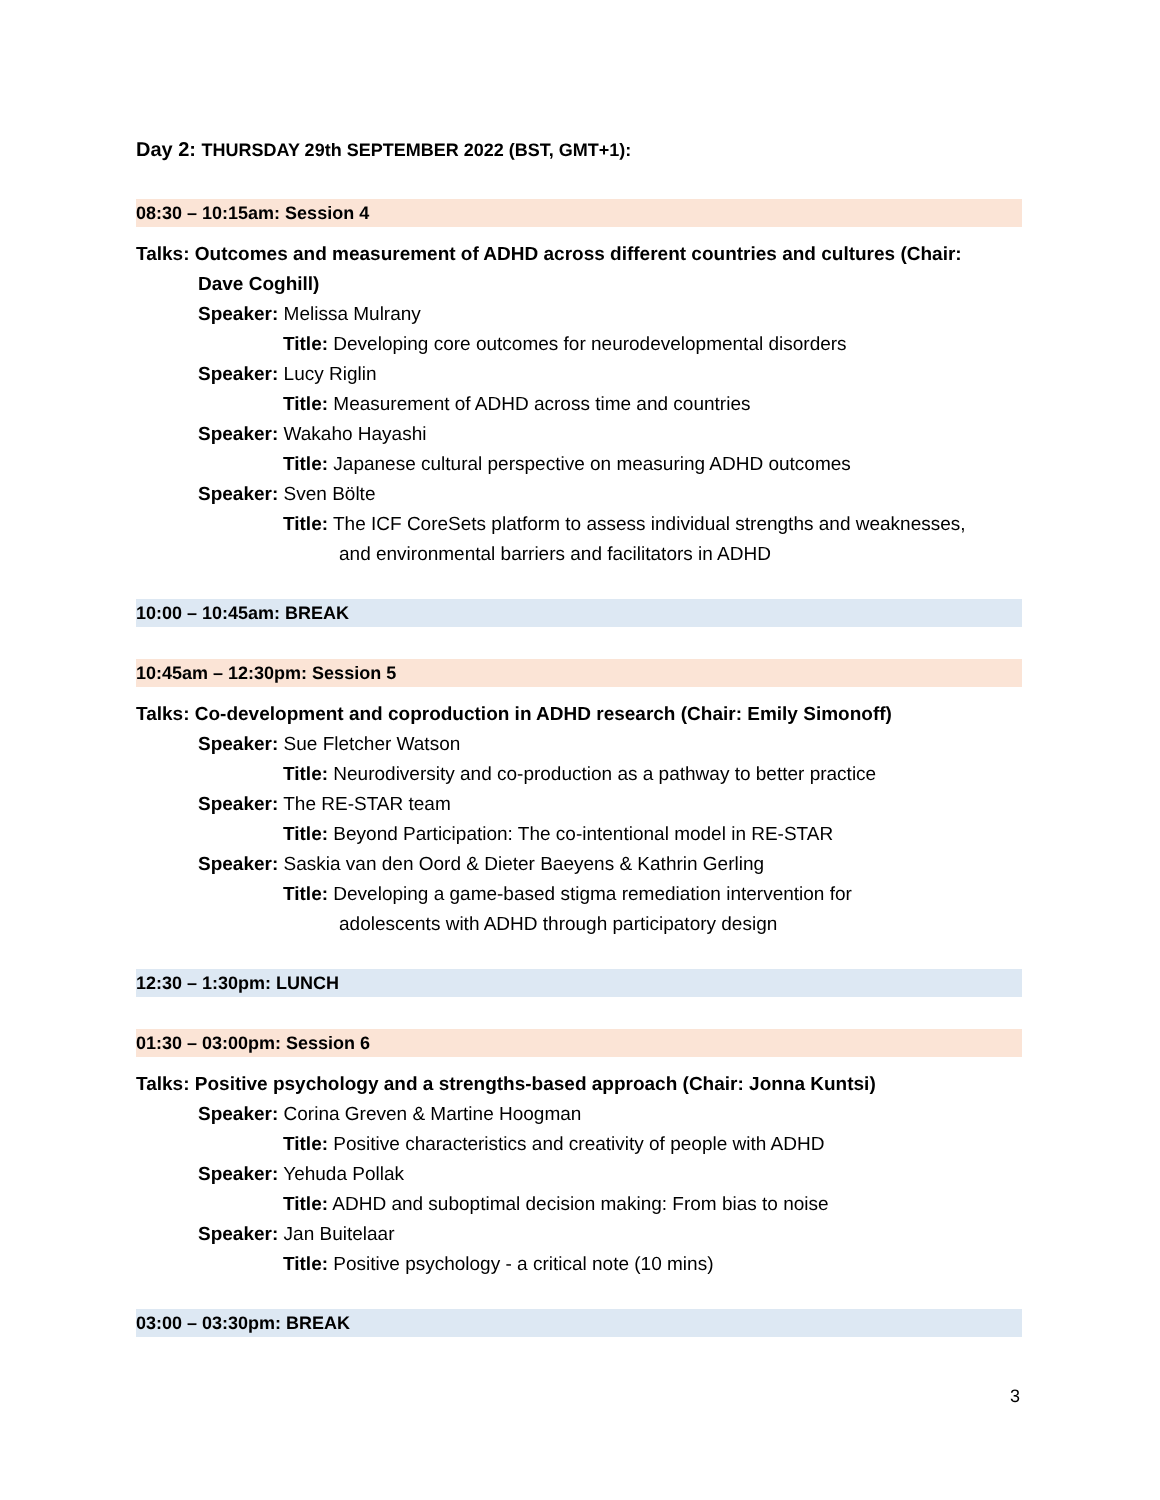Day 2: THURSDAY 29th SEPTEMBER 2022 (BST, GMT+1):
08:30 – 10:15am: Session 4
Talks: Outcomes and measurement of ADHD across different countries and cultures (Chair:
Dave Coghill)
Speaker: Melissa Mulrany
Title: Developing core outcomes for neurodevelopmental disorders
Speaker: Lucy Riglin
Title: Measurement of ADHD across time and countries
Speaker: Wakaho Hayashi
Title: Japanese cultural perspective on measuring ADHD outcomes
Speaker: Sven Bölte
Title: The ICF CoreSets platform to assess individual strengths and weaknesses,
and environmental barriers and facilitators in ADHD
10:00 – 10:45am: BREAK
10:45am – 12:30pm: Session 5
Talks: Co-development and coproduction in ADHD research (Chair: Emily Simonoff)
Speaker: Sue Fletcher Watson
Title: Neurodiversity and co-production as a pathway to better practice
Speaker: The RE-STAR team
Title: Beyond Participation: The co-intentional model in RE-STAR
Speaker: Saskia van den Oord & Dieter Baeyens & Kathrin Gerling
Title: Developing a game-based stigma remediation intervention for
adolescents with ADHD through participatory design
12:30 – 1:30pm: LUNCH
01:30 – 03:00pm: Session 6
Talks: Positive psychology and a strengths-based approach (Chair: Jonna Kuntsi)
Speaker: Corina Greven & Martine Hoogman
Title: Positive characteristics and creativity of people with ADHD
Speaker: Yehuda Pollak
Title: ADHD and suboptimal decision making: From bias to noise
Speaker: Jan Buitelaar
Title: Positive psychology - a critical note (10 mins)
03:00 – 03:30pm: BREAK
3